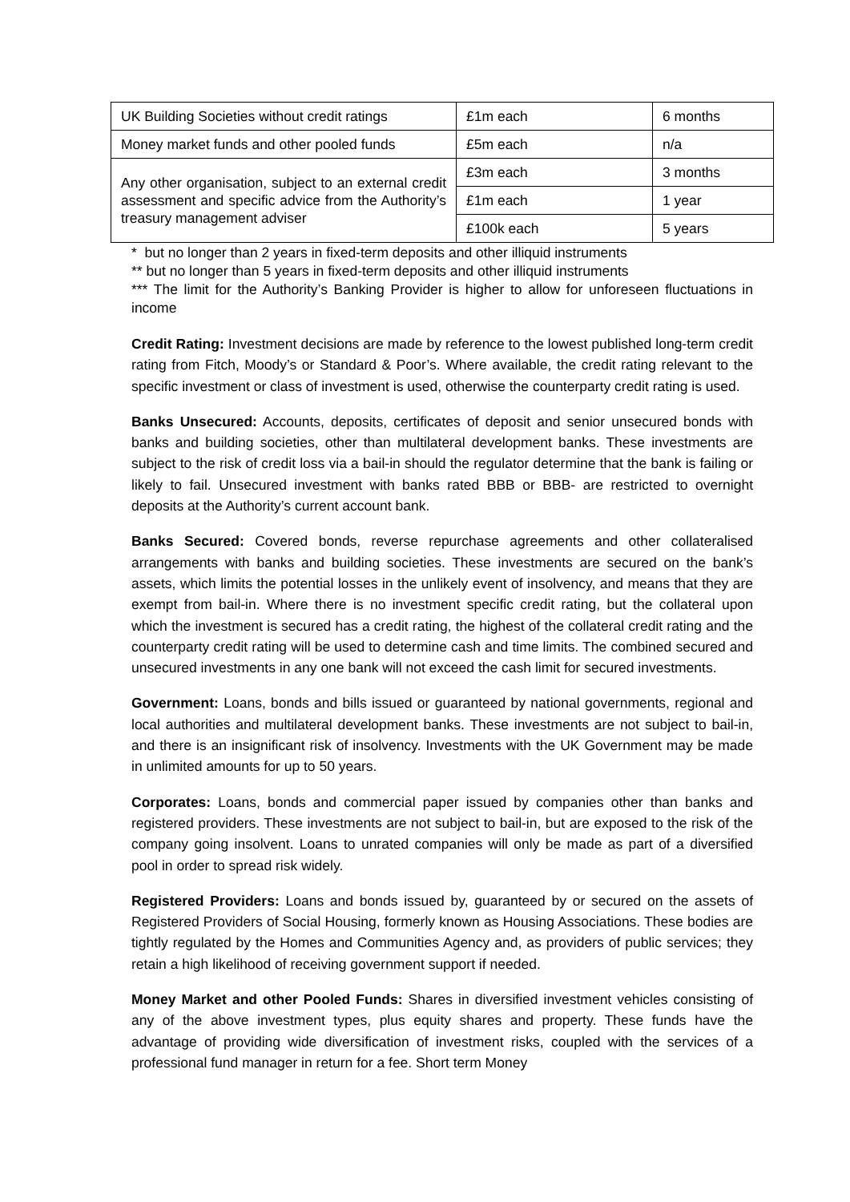| UK Building Societies without credit ratings | £1m each | 6 months |
| Money market funds and other pooled funds | £5m each | n/a |
| Any other organisation, subject to an external credit assessment and specific advice from the Authority’s treasury management adviser | £3m each | 3 months |
| | £1m each | 1 year |
| | £100k each | 5 years |
* but no longer than 2 years in fixed-term deposits and other illiquid instruments
** but no longer than 5 years in fixed-term deposits and other illiquid instruments
*** The limit for the Authority’s Banking Provider is higher to allow for unforeseen fluctuations in income
Credit Rating: Investment decisions are made by reference to the lowest published long-term credit rating from Fitch, Moody’s or Standard & Poor’s. Where available, the credit rating relevant to the specific investment or class of investment is used, otherwise the counterparty credit rating is used.
Banks Unsecured: Accounts, deposits, certificates of deposit and senior unsecured bonds with banks and building societies, other than multilateral development banks. These investments are subject to the risk of credit loss via a bail-in should the regulator determine that the bank is failing or likely to fail. Unsecured investment with banks rated BBB or BBB- are restricted to overnight deposits at the Authority’s current account bank.
Banks Secured: Covered bonds, reverse repurchase agreements and other collateralised arrangements with banks and building societies. These investments are secured on the bank’s assets, which limits the potential losses in the unlikely event of insolvency, and means that they are exempt from bail-in. Where there is no investment specific credit rating, but the collateral upon which the investment is secured has a credit rating, the highest of the collateral credit rating and the counterparty credit rating will be used to determine cash and time limits. The combined secured and unsecured investments in any one bank will not exceed the cash limit for secured investments.
Government: Loans, bonds and bills issued or guaranteed by national governments, regional and local authorities and multilateral development banks. These investments are not subject to bail-in, and there is an insignificant risk of insolvency. Investments with the UK Government may be made in unlimited amounts for up to 50 years.
Corporates: Loans, bonds and commercial paper issued by companies other than banks and registered providers. These investments are not subject to bail-in, but are exposed to the risk of the company going insolvent. Loans to unrated companies will only be made as part of a diversified pool in order to spread risk widely.
Registered Providers: Loans and bonds issued by, guaranteed by or secured on the assets of Registered Providers of Social Housing, formerly known as Housing Associations. These bodies are tightly regulated by the Homes and Communities Agency and, as providers of public services; they retain a high likelihood of receiving government support if needed.
Money Market and other Pooled Funds: Shares in diversified investment vehicles consisting of any of the above investment types, plus equity shares and property. These funds have the advantage of providing wide diversification of investment risks, coupled with the services of a professional fund manager in return for a fee. Short term Money